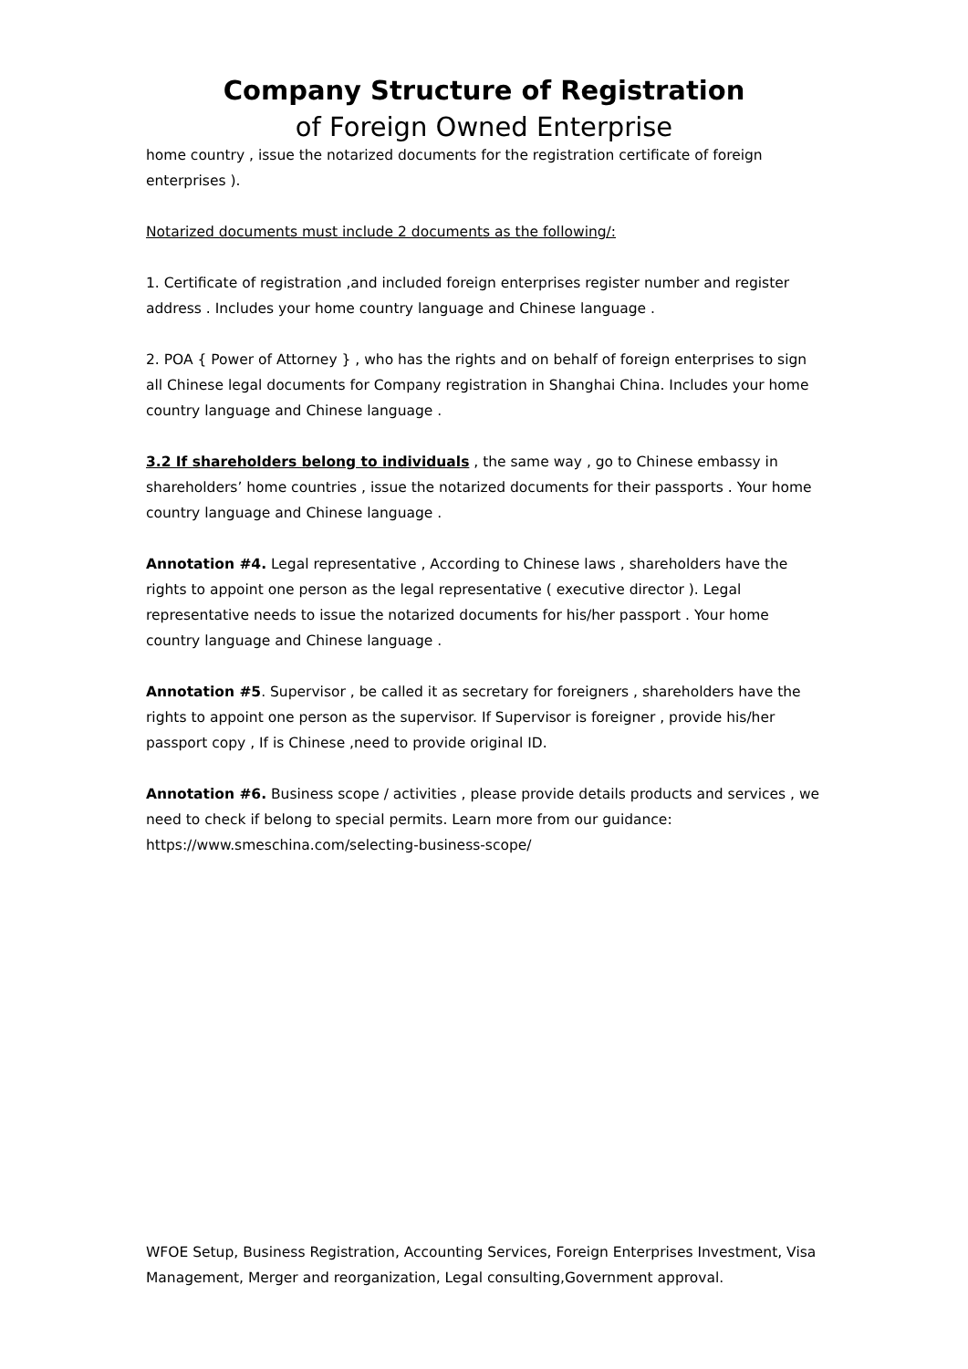Company Structure of Registration
of Foreign Owned Enterprise
home country , issue the notarized documents for the registration certificate of foreign enterprises ).
Notarized documents must include 2 documents as the following/:
1. Certificate of registration ,and included foreign enterprises register number and register address . Includes your home country language and Chinese language .
2. POA { Power of Attorney } , who has the rights and on behalf of foreign enterprises to sign all Chinese legal documents for Company registration in Shanghai China. Includes your home country language and Chinese language .
3.2 If shareholders belong to individuals , the same way , go to Chinese embassy in shareholders’ home countries , issue the notarized documents for their passports . Your home country language and Chinese language .
Annotation #4. Legal representative , According to Chinese laws , shareholders have the rights to appoint one person as the legal representative ( executive director ). Legal representative needs to issue the notarized documents for his/her passport . Your home country language and Chinese language .
Annotation #5. Supervisor , be called it as secretary for foreigners , shareholders have the rights to appoint one person as the supervisor. If Supervisor is foreigner , provide his/her passport copy , If is Chinese ,need to provide original ID.
Annotation #6. Business scope / activities , please provide details products and services , we need to check if belong to special permits. Learn more from our guidance: https://www.smeschina.com/selecting-business-scope/
WFOE Setup, Business Registration, Accounting Services, Foreign Enterprises Investment, Visa Management, Merger and reorganization, Legal consulting,Government approval.